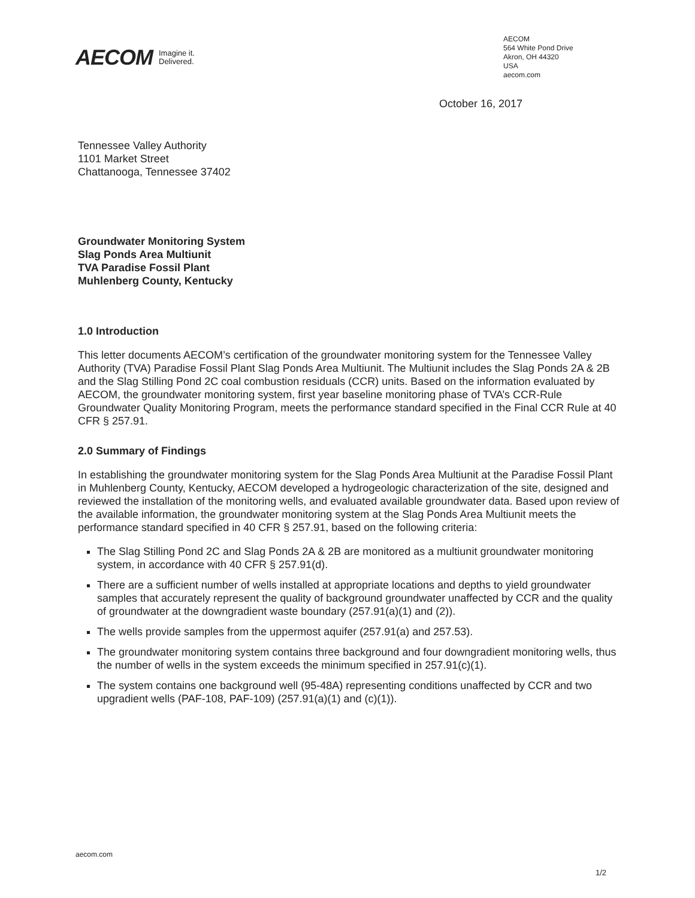AECOM Imagine it.
Delivered.
AECOM
564 White Pond Drive
Akron, OH 44320
USA
aecom.com
October 16, 2017
Tennessee Valley Authority
1101 Market Street
Chattanooga, Tennessee 37402
Groundwater Monitoring System
Slag Ponds Area Multiunit
TVA Paradise Fossil Plant
Muhlenberg County, Kentucky
1.0 Introduction
This letter documents AECOM’s certification of the groundwater monitoring system for the Tennessee Valley Authority (TVA) Paradise Fossil Plant Slag Ponds Area Multiunit. The Multiunit includes the Slag Ponds 2A & 2B and the Slag Stilling Pond 2C coal combustion residuals (CCR) units. Based on the information evaluated by AECOM, the groundwater monitoring system, first year baseline monitoring phase of TVA’s CCR-Rule Groundwater Quality Monitoring Program, meets the performance standard specified in the Final CCR Rule at 40 CFR § 257.91.
2.0 Summary of Findings
In establishing the groundwater monitoring system for the Slag Ponds Area Multiunit at the Paradise Fossil Plant in Muhlenberg County, Kentucky, AECOM developed a hydrogeologic characterization of the site, designed and reviewed the installation of the monitoring wells, and evaluated available groundwater data. Based upon review of the available information, the groundwater monitoring system at the Slag Ponds Area Multiunit meets the performance standard specified in 40 CFR § 257.91, based on the following criteria:
The Slag Stilling Pond 2C and Slag Ponds 2A & 2B are monitored as a multiunit groundwater monitoring system, in accordance with 40 CFR § 257.91(d).
There are a sufficient number of wells installed at appropriate locations and depths to yield groundwater samples that accurately represent the quality of background groundwater unaffected by CCR and the quality of groundwater at the downgradient waste boundary (257.91(a)(1) and (2)).
The wells provide samples from the uppermost aquifer (257.91(a) and 257.53).
The groundwater monitoring system contains three background and four downgradient monitoring wells, thus the number of wells in the system exceeds the minimum specified in 257.91(c)(1).
The system contains one background well (95-48A) representing conditions unaffected by CCR and two upgradient wells (PAF-108, PAF-109) (257.91(a)(1) and (c)(1)).
aecom.com
1/2